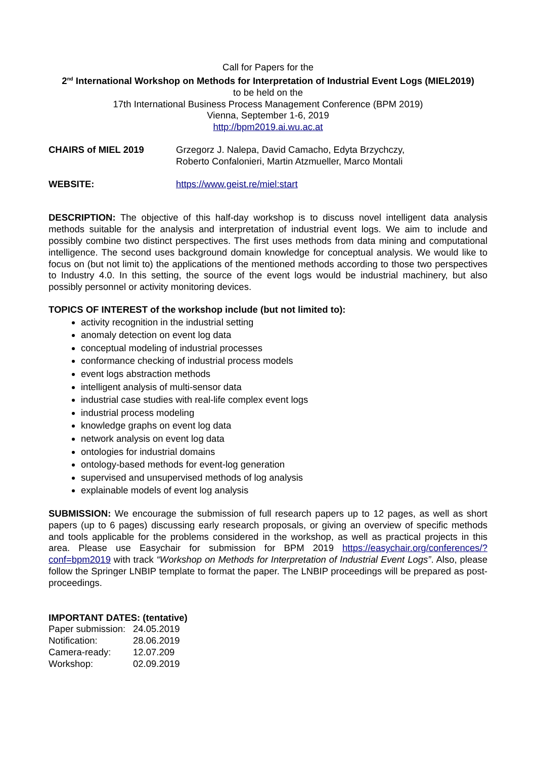Call for Papers for the
2<sup>nd</sup> International Workshop on Methods for Interpretation of Industrial Event Logs (MIEL2019)
to be held on the
17th International Business Process Management Conference (BPM 2019)
Vienna, September 1-6, 2019
http://bpm2019.ai.wu.ac.at
CHAIRS of MIEL 2019 Grzegorz J. Nalepa, David Camacho, Edyta Brzychczy,
Roberto Confalonieri, Martin Atzmueller, Marco Montali
WEBSITE: https://www.geist.re/miel:start
DESCRIPTION: The objective of this half-day workshop is to discuss novel intelligent data analysis methods suitable for the analysis and interpretation of industrial event logs. We aim to include and possibly combine two distinct perspectives. The first uses methods from data mining and computational intelligence. The second uses background domain knowledge for conceptual analysis. We would like to focus on (but not limit to) the applications of the mentioned methods according to those two perspectives to Industry 4.0. In this setting, the source of the event logs would be industrial machinery, but also possibly personnel or activity monitoring devices.
TOPICS OF INTEREST of the workshop include (but not limited to):
activity recognition in the industrial setting
anomaly detection on event log data
conceptual modeling of industrial processes
conformance checking of industrial process models
event logs abstraction methods
intelligent analysis of multi-sensor data
industrial case studies with real-life complex event logs
industrial process modeling
knowledge graphs on event log data
network analysis on event log data
ontologies for industrial domains
ontology-based methods for event-log generation
supervised and unsupervised methods of log analysis
explainable models of event log analysis
SUBMISSION: We encourage the submission of full research papers up to 12 pages, as well as short papers (up to 6 pages) discussing early research proposals, or giving an overview of specific methods and tools applicable for the problems considered in the workshop, as well as practical projects in this area. Please use Easychair for submission for BPM 2019 https://easychair.org/conferences/?conf=bpm2019 with track “Workshop on Methods for Interpretation of Industrial Event Logs”. Also, please follow the Springer LNBIP template to format the paper. The LNBIP proceedings will be prepared as post-proceedings.
IMPORTANT DATES: (tentative)
Paper submission: 24.05.2019
Notification: 28.06.2019
Camera-ready: 12.07.209
Workshop: 02.09.2019